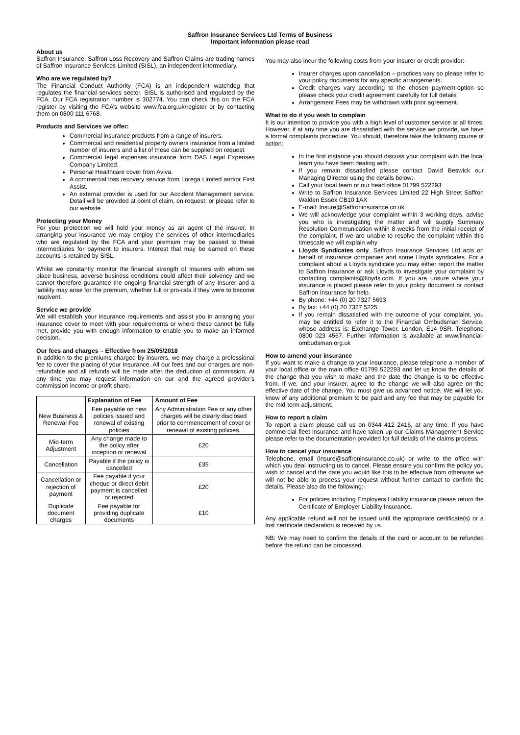Saffron Insurance Services Ltd Terms of Business
Important information please read
About us
Saffron Insurance, Saffron Loss Recovery and Saffron Claims are trading names of Saffron Insurance Services Limited (SISL), an independent intermediary.
Who are we regulated by?
The Financial Conduct Authority (FCA) is an independent watchdog that regulates the financial services sector. SISL is authorised and regulated by the FCA. Our FCA registration number is 302774. You can check this on the FCA register by visiting the FCA’s website www.fca.org.uk/register or by contacting them on 0800 111 6768.
Products and Services we offer:
Commercial insurance products from a range of insurers.
Commercial and residential property owners insurance from a limited number of insurers and a list of these can be supplied on request.
Commercial legal expenses insurance from DAS Legal Expenses Company Limited.
Personal Healthcare cover from Aviva.
A commercial loss recovery service from Lorega Limited and/or First Assist.
An external provider is used for our Accident Management service. Detail will be provided at point of claim, on request, or please refer to our website.
Protecting your Money
For your protection we will hold your money as an agent of the insurer. In arranging your insurance we may employ the services of other intermediaries who are regulated by the FCA and your premium may be passed to these intermediaries for payment to insurers. Interest that may be earned on these accounts is retained by SISL.
Whilst we constantly monitor the financial strength of Insurers with whom we place business, adverse business conditions could affect their solvency and we cannot therefore guarantee the ongoing financial strength of any Insurer and a liability may arise for the premium, whether full or pro-rata if they were to become insolvent.
Service we provide
We will establish your insurance requirements and assist you in arranging your insurance cover to meet with your requirements or where these cannot be fully met, provide you with enough information to enable you to make an informed decision.
Our fees and charges – Effective from 25/05/2018
In addition to the premiums charged by insurers, we may charge a professional fee to cover the placing of your insurance. All our fees and our charges are non-refundable and all refunds will be made after the deduction of commission. At any time you may request information on our and the agreed provider’s commission income or profit share.
| | Explanation of Fee | Amount of Fee |
| --- | --- | --- |
| New Business & Renewal Fee | Fee payable on new policies issued and renewal of existing policies | Any Administration Fee or any other charges will be clearly disclosed prior to commencement of cover or renewal of existing policies. |
| Mid-term Adjustment | Any change made to the policy after inception or renewal | £20 |
| Cancellation | Payable if the policy is cancelled | £35 |
| Cancellation or rejection of payment | Fee payable if your cheque or direct debit payment is cancelled or rejected | £20 |
| Duplicate document charges | Fee payable for providing duplicate documents | £10 |
You may also incur the following costs from your insurer or credit provider:-
Insurer charges upon cancellation – practices vary so please refer to your policy documents for any specific arrangements.
Credit charges vary according to the chosen payment-option so please check your credit agreement carefully for full details
Arrangement Fees may be withdrawn with prior agreement.
What to do if you wish to complain
It is our intention to provide you with a high level of customer service at all times. However, if at any time you are dissatisfied with the service we provide, we have a formal complaints procedure. You should, therefore take the following course of action:
In the first instance you should discuss your complaint with the local team you have been dealing with.
If you remain dissatisfied please contact David Beswick our Managing Director using the details below:-
Call your local team or our head office 01799 522293
Write to Saffron Insurance Services Limited 22 High Street Saffron Walden Essex CB10 1AX
E-mail: Insure@Saffroninsurance.co.uk
We will acknowledge your complaint within 3 working days, advise you who is investigating the matter and will supply Summary Resolution Communication within 8 weeks from the initial receipt of the complaint. If we are unable to resolve the complaint within this timescale we will explain why
Lloyds Syndicates only. Saffron Insurance Services Ltd acts on behalf of insurance companies and some Lloyds syndicates. For a complaint about a Lloyds syndicate you may either report the matter to Saffron Insurance or ask Lloyds to investigate your complaint by contacting complaints@lloyds.com. If you are unsure where your insurance is placed please refer to your policy document or contact Saffron Insurance for help.
By phone: +44 (0) 20 7327 5693
By fax: +44 (0) 20 7327 5225
If you remain dissatisfied with the outcome of your complaint, you may be entitled to refer it to the Financial Ombudsman Service, whose address is: Exchange Tower, London, E14 9SR. Telephone 0800 023 4567. Further information is available at www.financial-ombudsman.org.uk
How to amend your insurance
If you want to make a change to your insurance, please telephone a member of your local office or the main office 01799 522293 and let us know the details of the change that you wish to make and the date the change is to be effective from. If we, and your insurer, agree to the change we will also agree on the effective date of the change. You must give us advanced notice. We will let you know of any additional premium to be paid and any fee that may be payable for the mid-term adjustment.
How to report a claim
To report a claim please call us on 0344 412 2416, at any time. If you have commercial fleet insurance and have taken up our Claims Management Service please refer to the documentation provided for full details of the claims process.
How to cancel your insurance
Telephone, email (insure@saffroninsurance.co.uk) or write to the office with which you deal instructing us to cancel. Please ensure you confirm the policy you wish to cancel and the date you would like this to be effective from otherwise we will not be able to process your request without further contact to confirm the details. Please also do the following:-
For policies including Employers Liability insurance please return the Certificate of Employer Liability Insurance.
Any applicable refund will not be issued until the appropriate certificate(s) or a lost certificate declaration is received by us.
NB: We may need to confirm the details of the card or account to be refunded before the refund can be processed.